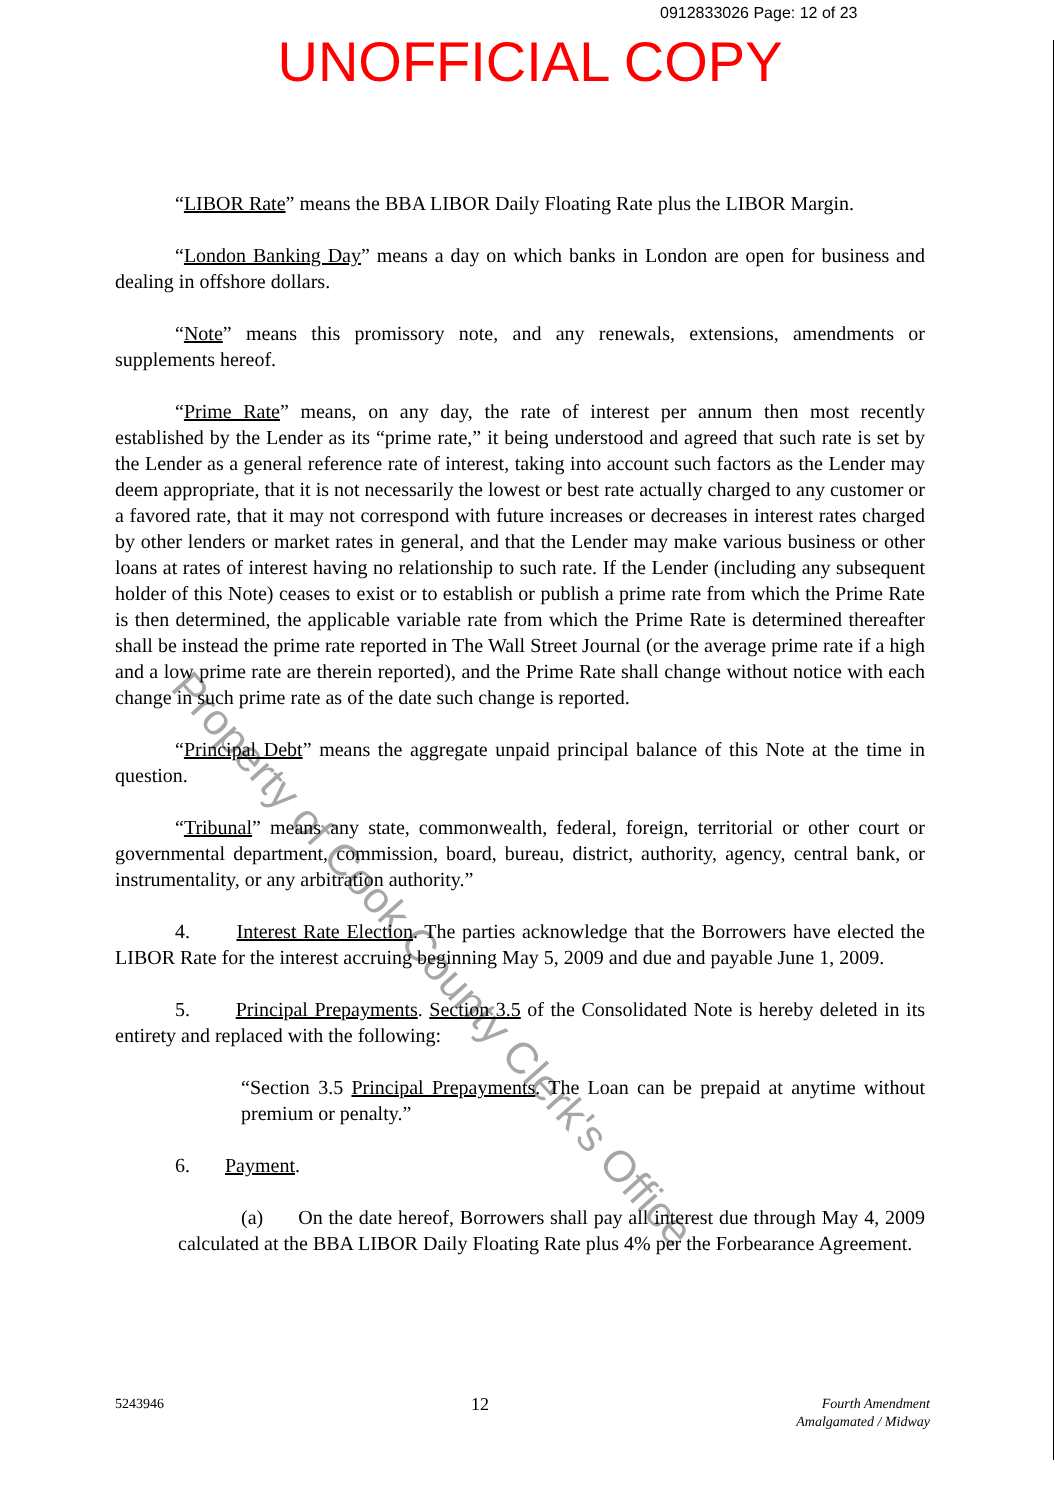0912833026 Page: 12 of 23
UNOFFICIAL COPY
“LIBOR Rate” means the BBA LIBOR Daily Floating Rate plus the LIBOR Margin.
“London Banking Day” means a day on which banks in London are open for business and dealing in offshore dollars.
“Note” means this promissory note, and any renewals, extensions, amendments or supplements hereof.
“Prime Rate” means, on any day, the rate of interest per annum then most recently established by the Lender as its “prime rate,” it being understood and agreed that such rate is set by the Lender as a general reference rate of interest, taking into account such factors as the Lender may deem appropriate, that it is not necessarily the lowest or best rate actually charged to any customer or a favored rate, that it may not correspond with future increases or decreases in interest rates charged by other lenders or market rates in general, and that the Lender may make various business or other loans at rates of interest having no relationship to such rate. If the Lender (including any subsequent holder of this Note) ceases to exist or to establish or publish a prime rate from which the Prime Rate is then determined, the applicable variable rate from which the Prime Rate is determined thereafter shall be instead the prime rate reported in The Wall Street Journal (or the average prime rate if a high and a low prime rate are therein reported), and the Prime Rate shall change without notice with each change in such prime rate as of the date such change is reported.
“Principal Debt” means the aggregate unpaid principal balance of this Note at the time in question.
“Tribunal” means any state, commonwealth, federal, foreign, territorial or other court or governmental department, commission, board, bureau, district, authority, agency, central bank, or instrumentality, or any arbitration authority.”
4. Interest Rate Election. The parties acknowledge that the Borrowers have elected the LIBOR Rate for the interest accruing beginning May 5, 2009 and due and payable June 1, 2009.
5. Principal Prepayments. Section 3.5 of the Consolidated Note is hereby deleted in its entirety and replaced with the following:
“Section 3.5 Principal Prepayments. The Loan can be prepaid at anytime without premium or penalty.”
6. Payment.
(a) On the date hereof, Borrowers shall pay all interest due through May 4, 2009 calculated at the BBA LIBOR Daily Floating Rate plus 4% per the Forbearance Agreement.
5243946 12 Fourth Amendment
Amalgamated / Midway
Property of Cook County Clerk's Office